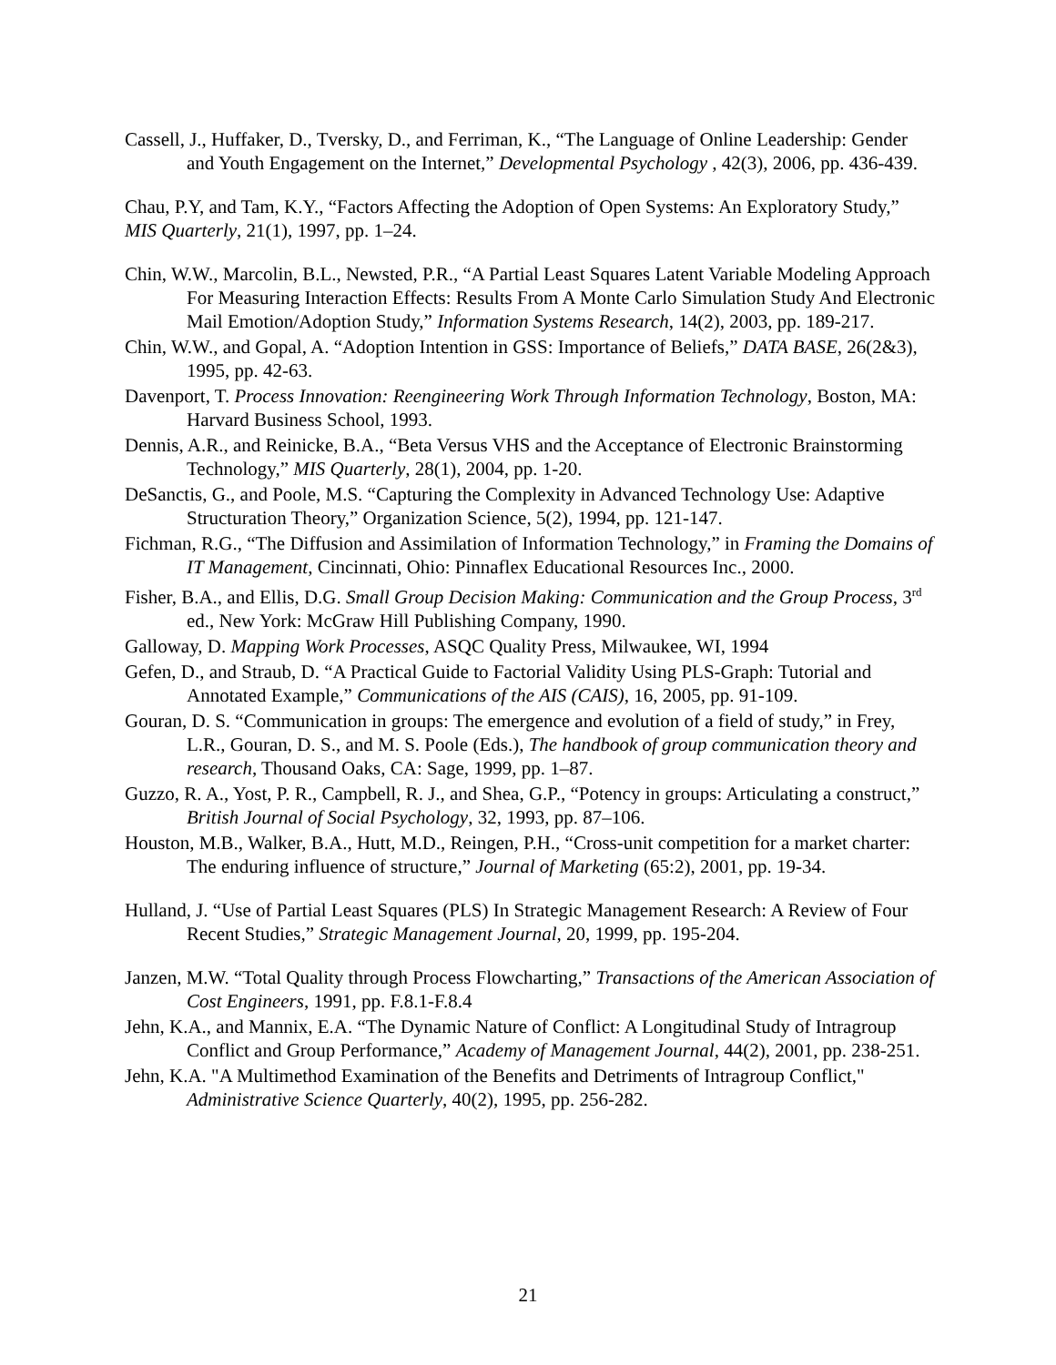Cassell, J., Huffaker, D., Tversky, D., and Ferriman, K., “The Language of Online Leadership: Gender and Youth Engagement on the Internet,” Developmental Psychology , 42(3), 2006, pp. 436-439.
Chau, P.Y, and Tam, K.Y., “Factors Affecting the Adoption of Open Systems: An Exploratory Study,” MIS Quarterly, 21(1), 1997, pp. 1–24.
Chin, W.W., Marcolin, B.L., Newsted, P.R., “A Partial Least Squares Latent Variable Modeling Approach For Measuring Interaction Effects: Results From A Monte Carlo Simulation Study And Electronic Mail Emotion/Adoption Study,” Information Systems Research, 14(2), 2003, pp. 189-217.
Chin, W.W., and Gopal, A. “Adoption Intention in GSS: Importance of Beliefs,” DATA BASE, 26(2&3), 1995, pp. 42-63.
Davenport, T. Process Innovation: Reengineering Work Through Information Technology, Boston, MA: Harvard Business School, 1993.
Dennis, A.R., and Reinicke, B.A., “Beta Versus VHS and the Acceptance of Electronic Brainstorming Technology,” MIS Quarterly, 28(1), 2004, pp. 1-20.
DeSanctis, G., and Poole, M.S. “Capturing the Complexity in Advanced Technology Use: Adaptive Structuration Theory,” Organization Science, 5(2), 1994, pp. 121-147.
Fichman, R.G., “The Diffusion and Assimilation of Information Technology,” in Framing the Domains of IT Management, Cincinnati, Ohio: Pinnaflex Educational Resources Inc., 2000.
Fisher, B.A., and Ellis, D.G. Small Group Decision Making: Communication and the Group Process, 3<sup>rd</sup> ed., New York: McGraw Hill Publishing Company, 1990.
Galloway, D. Mapping Work Processes, ASQC Quality Press, Milwaukee, WI, 1994
Gefen, D., and Straub, D. “A Practical Guide to Factorial Validity Using PLS-Graph: Tutorial and Annotated Example,” Communications of the AIS (CAIS), 16, 2005, pp. 91-109.
Gouran, D. S. “Communication in groups: The emergence and evolution of a field of study,” in Frey, L.R., Gouran, D. S., and M. S. Poole (Eds.), The handbook of group communication theory and research, Thousand Oaks, CA: Sage, 1999, pp. 1–87.
Guzzo, R. A., Yost, P. R., Campbell, R. J., and Shea, G.P., “Potency in groups: Articulating a construct,” British Journal of Social Psychology, 32, 1993, pp. 87–106.
Houston, M.B., Walker, B.A., Hutt, M.D., Reingen, P.H., “Cross-unit competition for a market charter: The enduring influence of structure,” Journal of Marketing (65:2), 2001, pp. 19-34.
Hulland, J. “Use of Partial Least Squares (PLS) In Strategic Management Research: A Review of Four Recent Studies,” Strategic Management Journal, 20, 1999, pp. 195-204.
Janzen, M.W. “Total Quality through Process Flowcharting,” Transactions of the American Association of Cost Engineers, 1991, pp. F.8.1-F.8.4
Jehn, K.A., and Mannix, E.A. “The Dynamic Nature of Conflict: A Longitudinal Study of Intragroup Conflict and Group Performance,” Academy of Management Journal, 44(2), 2001, pp. 238-251.
Jehn, K.A. "A Multimethod Examination of the Benefits and Detriments of Intragroup Conflict," Administrative Science Quarterly, 40(2), 1995, pp. 256-282.
21